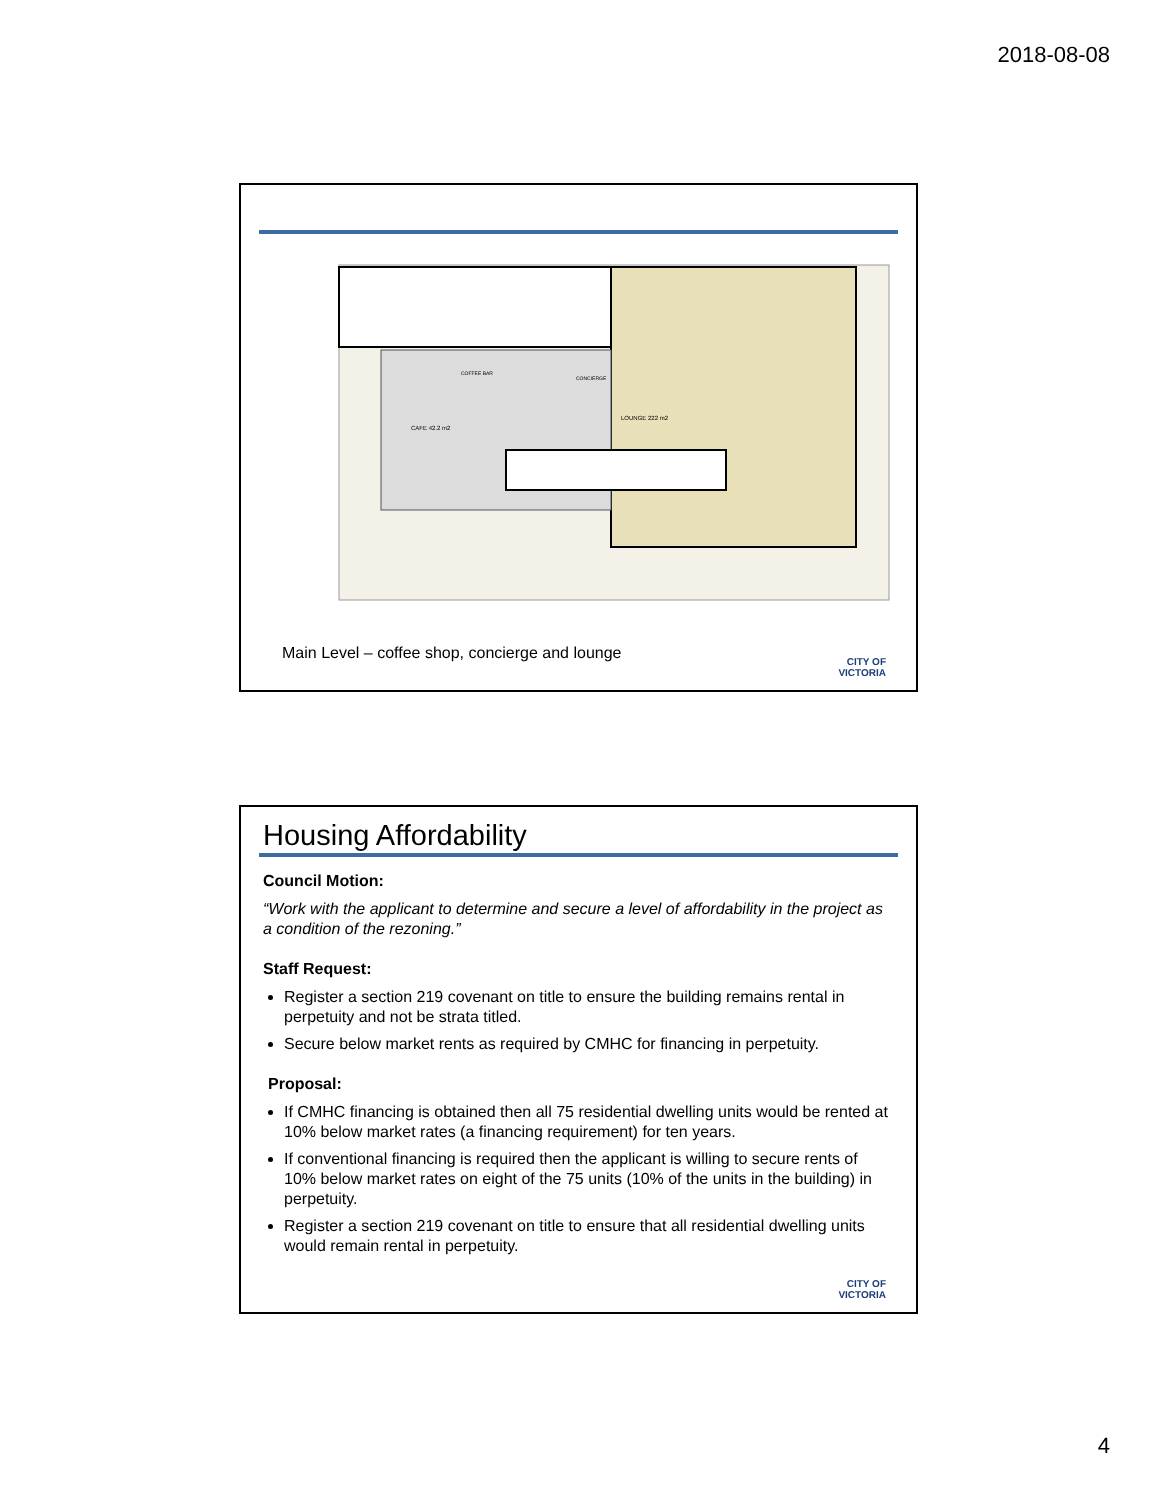2018-08-08
LOUNGE 222 m2
CAFE 42.2 m2
COFFEE BAR
CONCIERGE
Main Level – coffee shop, concierge and lounge
CITY OF
VICTORIA
Housing Affordability
Council Motion:
“Work with the applicant to determine and secure a level of affordability in the project as a condition of the rezoning.”
Staff Request:
Register a section 219 covenant on title to ensure the building remains rental in perpetuity and not be strata titled.
Secure below market rents as required by CMHC for financing in perpetuity.
Proposal:
If CMHC financing is obtained then all 75 residential dwelling units would be rented at 10% below market rates (a financing requirement) for ten years.
If conventional financing is required then the applicant is willing to secure rents of 10% below market rates on eight of the 75 units (10% of the units in the building) in perpetuity.
Register a section 219 covenant on title to ensure that all residential dwelling units would remain rental in perpetuity.
CITY OF
VICTORIA
4